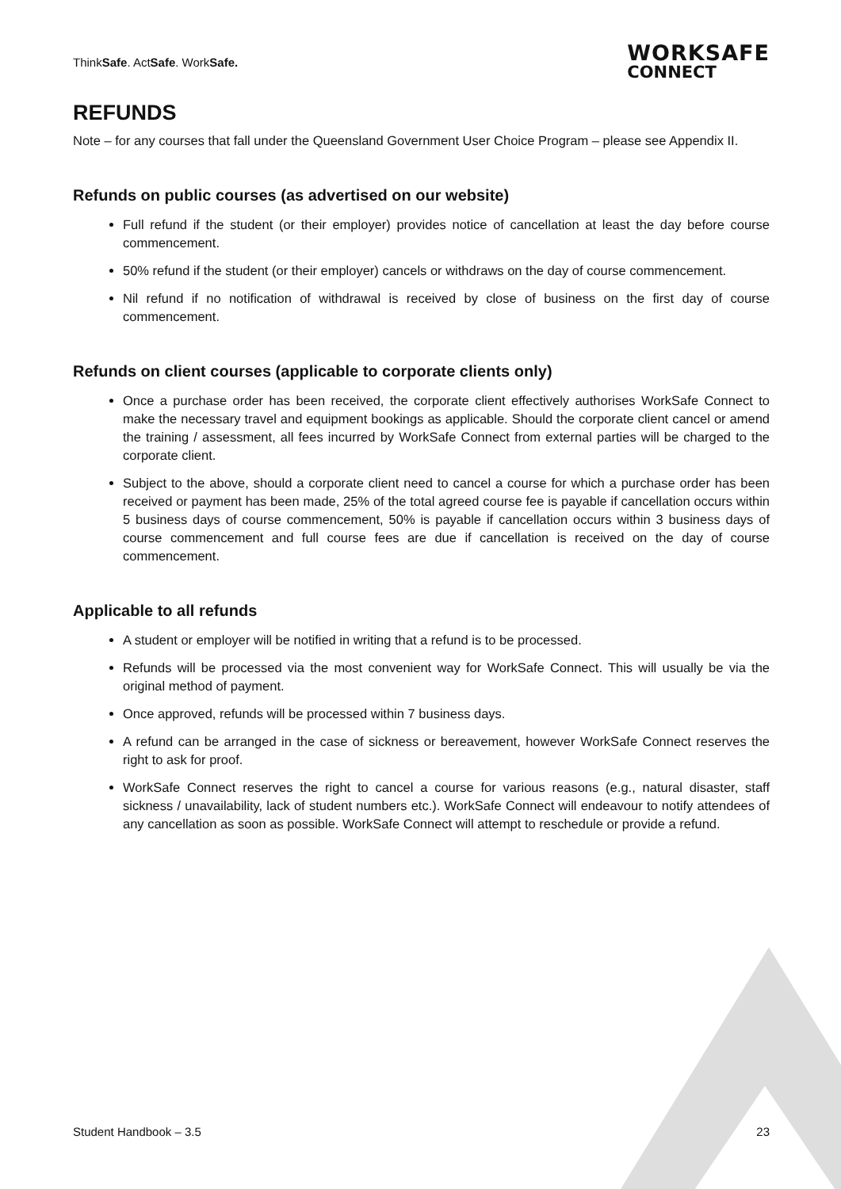ThinkSafe. ActSafe. WorkSafe.
WORKSAFE
CONNECT
REFUNDS
Note – for any courses that fall under the Queensland Government User Choice Program – please see Appendix II.
Refunds on public courses (as advertised on our website)
Full refund if the student (or their employer) provides notice of cancellation at least the day before course commencement.
50% refund if the student (or their employer) cancels or withdraws on the day of course commencement.
Nil refund if no notification of withdrawal is received by close of business on the first day of course commencement.
Refunds on client courses (applicable to corporate clients only)
Once a purchase order has been received, the corporate client effectively authorises WorkSafe Connect to make the necessary travel and equipment bookings as applicable. Should the corporate client cancel or amend the training / assessment, all fees incurred by WorkSafe Connect from external parties will be charged to the corporate client.
Subject to the above, should a corporate client need to cancel a course for which a purchase order has been received or payment has been made, 25% of the total agreed course fee is payable if cancellation occurs within 5 business days of course commencement, 50% is payable if cancellation occurs within 3 business days of course commencement and full course fees are due if cancellation is received on the day of course commencement.
Applicable to all refunds
A student or employer will be notified in writing that a refund is to be processed.
Refunds will be processed via the most convenient way for WorkSafe Connect. This will usually be via the original method of payment.
Once approved, refunds will be processed within 7 business days.
A refund can be arranged in the case of sickness or bereavement, however WorkSafe Connect reserves the right to ask for proof.
WorkSafe Connect reserves the right to cancel a course for various reasons (e.g., natural disaster, staff sickness / unavailability, lack of student numbers etc.). WorkSafe Connect will endeavour to notify attendees of any cancellation as soon as possible. WorkSafe Connect will attempt to reschedule or provide a refund.
Student Handbook – 3.5 23